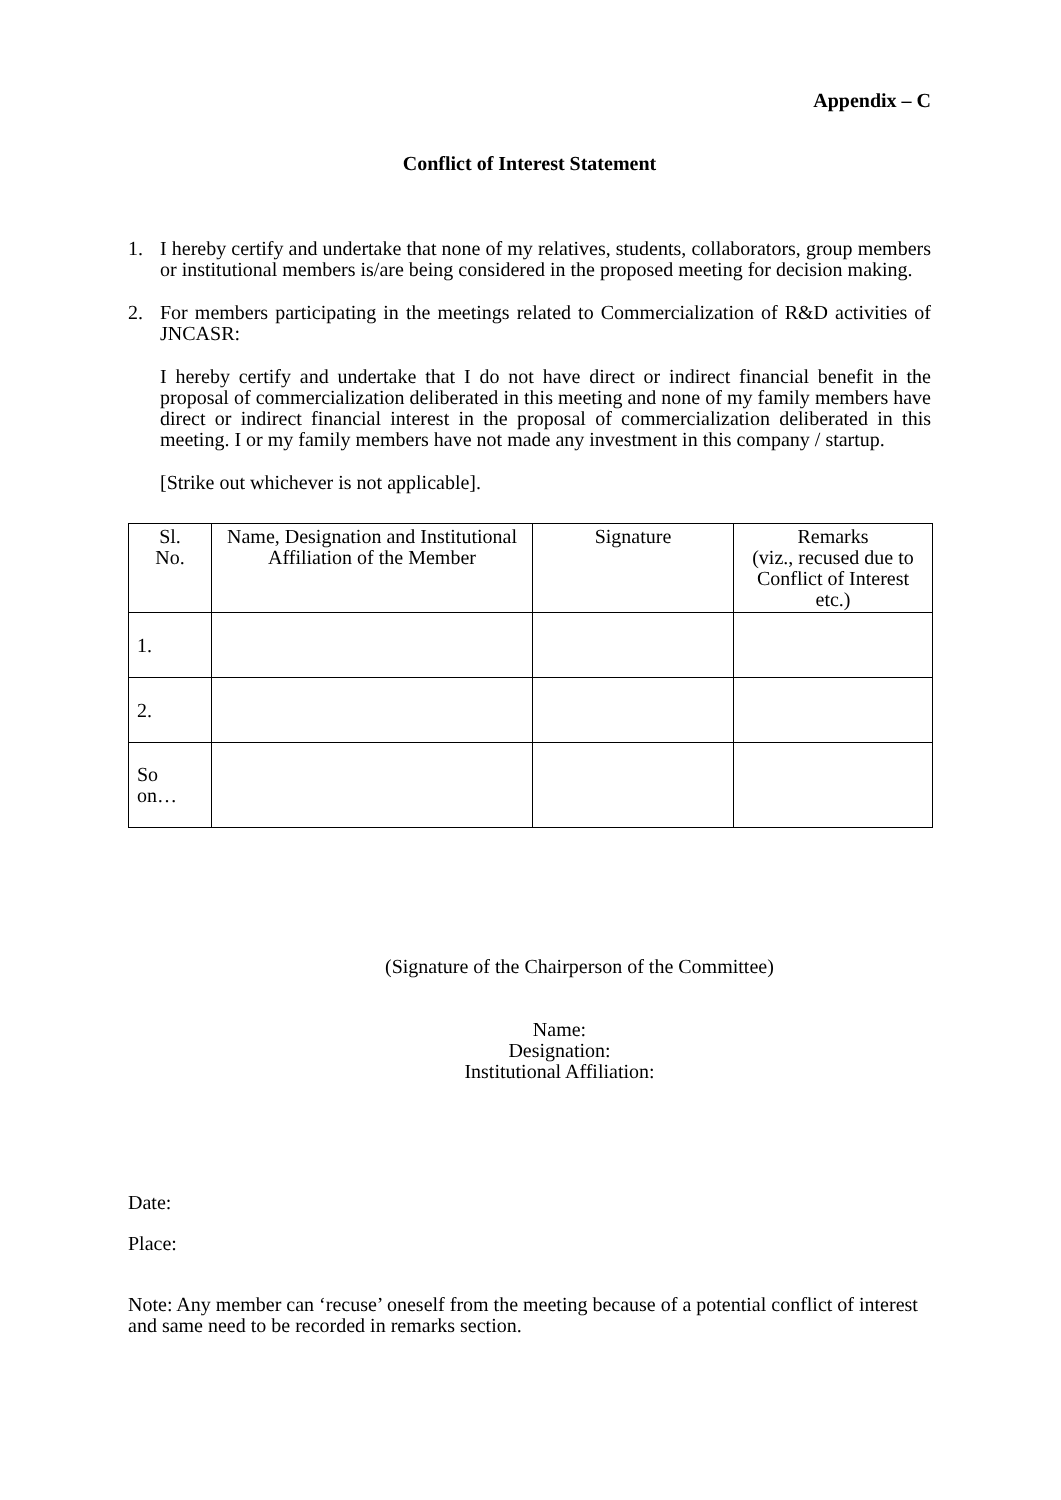Appendix – C
Conflict of Interest Statement
1. I hereby certify and undertake that none of my relatives, students, collaborators, group members or institutional members is/are being considered in the proposed meeting for decision making.
2. For members participating in the meetings related to Commercialization of R&D activities of JNCASR:
I hereby certify and undertake that I do not have direct or indirect financial benefit in the proposal of commercialization deliberated in this meeting and none of my family members have direct or indirect financial interest in the proposal of commercialization deliberated in this meeting. I or my family members have not made any investment in this company / startup.
[Strike out whichever is not applicable].
| Sl. No. | Name, Designation and Institutional Affiliation of the Member | Signature | Remarks (viz., recused due to Conflict of Interest etc.) |
| --- | --- | --- | --- |
| 1. | | | |
| 2. | | | |
| So on… | | | |
(Signature of the Chairperson of the Committee)
Name:
Designation:
Institutional Affiliation:
Date:
Place:
Note: Any member can ‘recuse’ oneself from the meeting because of a potential conflict of interest and same need to be recorded in remarks section.